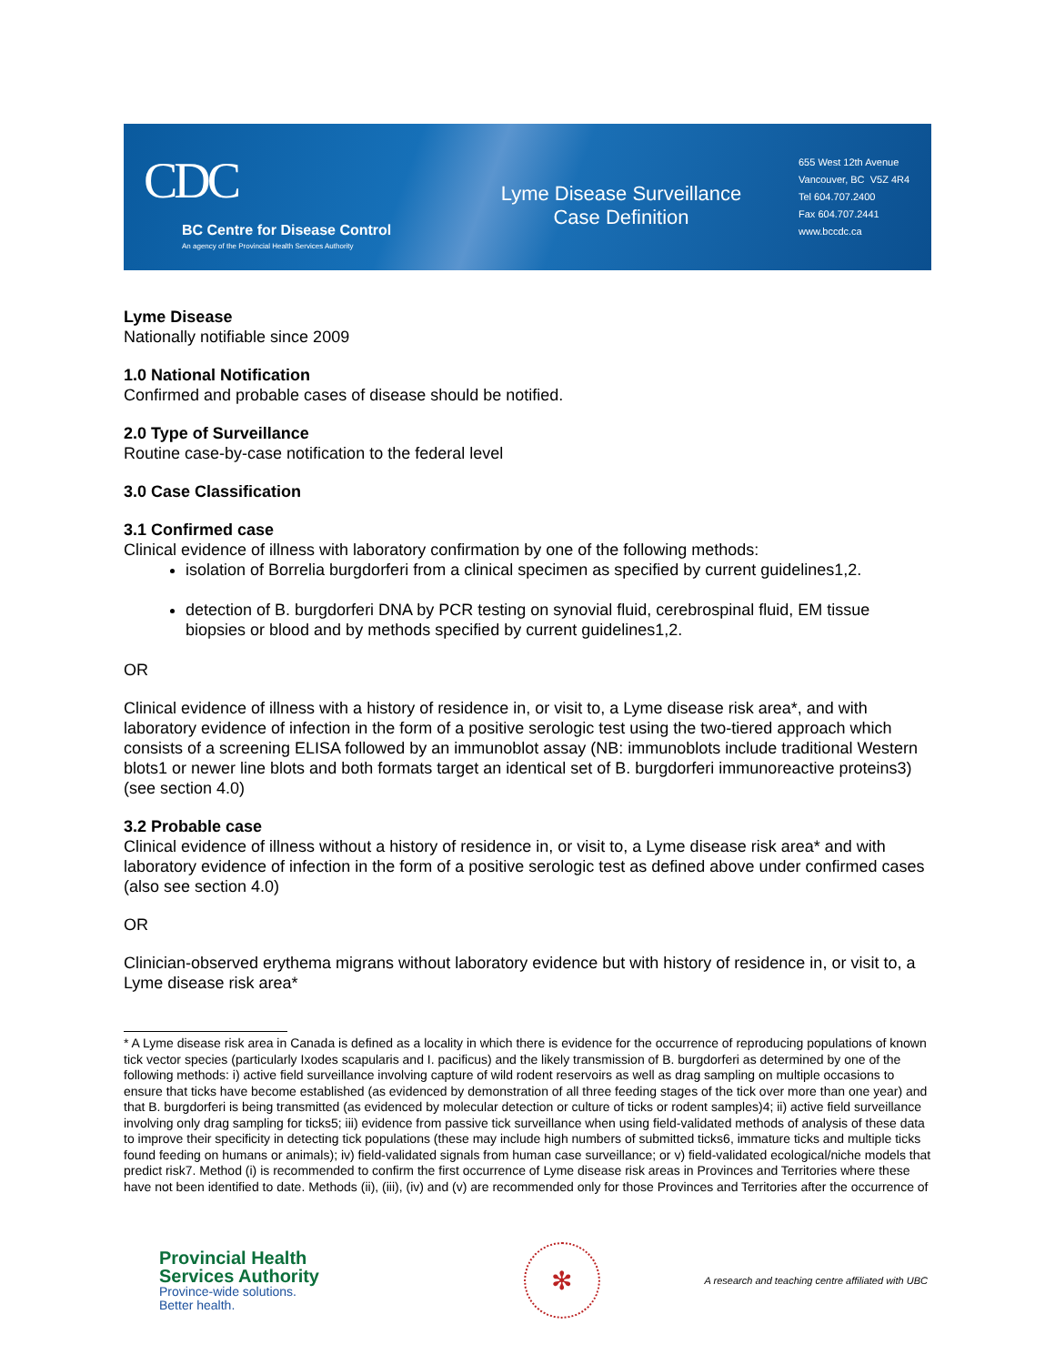CDC
BC Centre for Disease Control
An agency of the Provincial Health Services Authority
Lyme Disease Surveillance
Case Definition
655 West 12th Avenue
Vancouver, BC V5Z 4R4
Tel 604.707.2400
Fax 604.707.2441
www.bccdc.ca
Lyme Disease
Nationally notifiable since 2009
1.0 National Notification
Confirmed and probable cases of disease should be notified.
2.0 Type of Surveillance
Routine case-by-case notification to the federal level
3.0 Case Classification
3.1 Confirmed case
Clinical evidence of illness with laboratory confirmation by one of the following methods:
isolation of Borrelia burgdorferi from a clinical specimen as specified by current guidelines1,2.
detection of B. burgdorferi DNA by PCR testing on synovial fluid, cerebrospinal fluid, EM tissue biopsies or blood and by methods specified by current guidelines1,2.
OR
Clinical evidence of illness with a history of residence in, or visit to, a Lyme disease risk area*, and with laboratory evidence of infection in the form of a positive serologic test using the two-tiered approach which consists of a screening ELISA followed by an immunoblot assay (NB: immunoblots include traditional Western blots1 or newer line blots and both formats target an identical set of B. burgdorferi immunoreactive proteins3) (see section 4.0)
3.2 Probable case
Clinical evidence of illness without a history of residence in, or visit to, a Lyme disease risk area* and with laboratory evidence of infection in the form of a positive serologic test as defined above under confirmed cases (also see section 4.0)
OR
Clinician-observed erythema migrans without laboratory evidence but with history of residence in, or visit to, a Lyme disease risk area*
* A Lyme disease risk area in Canada is defined as a locality in which there is evidence for the occurrence of reproducing populations of known tick vector species (particularly Ixodes scapularis and I. pacificus) and the likely transmission of B. burgdorferi as determined by one of the following methods: i) active field surveillance involving capture of wild rodent reservoirs as well as drag sampling on multiple occasions to ensure that ticks have become established (as evidenced by demonstration of all three feeding stages of the tick over more than one year) and that B. burgdorferi is being transmitted (as evidenced by molecular detection or culture of ticks or rodent samples)4; ii) active field surveillance involving only drag sampling for ticks5; iii) evidence from passive tick surveillance when using field-validated methods of analysis of these data to improve their specificity in detecting tick populations (these may include high numbers of submitted ticks6, immature ticks and multiple ticks found feeding on humans or animals); iv) field-validated signals from human case surveillance; or v) field-validated ecological/niche models that predict risk7. Method (i) is recommended to confirm the first occurrence of Lyme disease risk areas in Provinces and Territories where these have not been identified to date. Methods (ii), (iii), (iv) and (v) are recommended only for those Provinces and Territories after the occurrence of
Provincial Health
Services Authority
Province-wide solutions.
Better health.
✻
A research and teaching centre affiliated with UBC